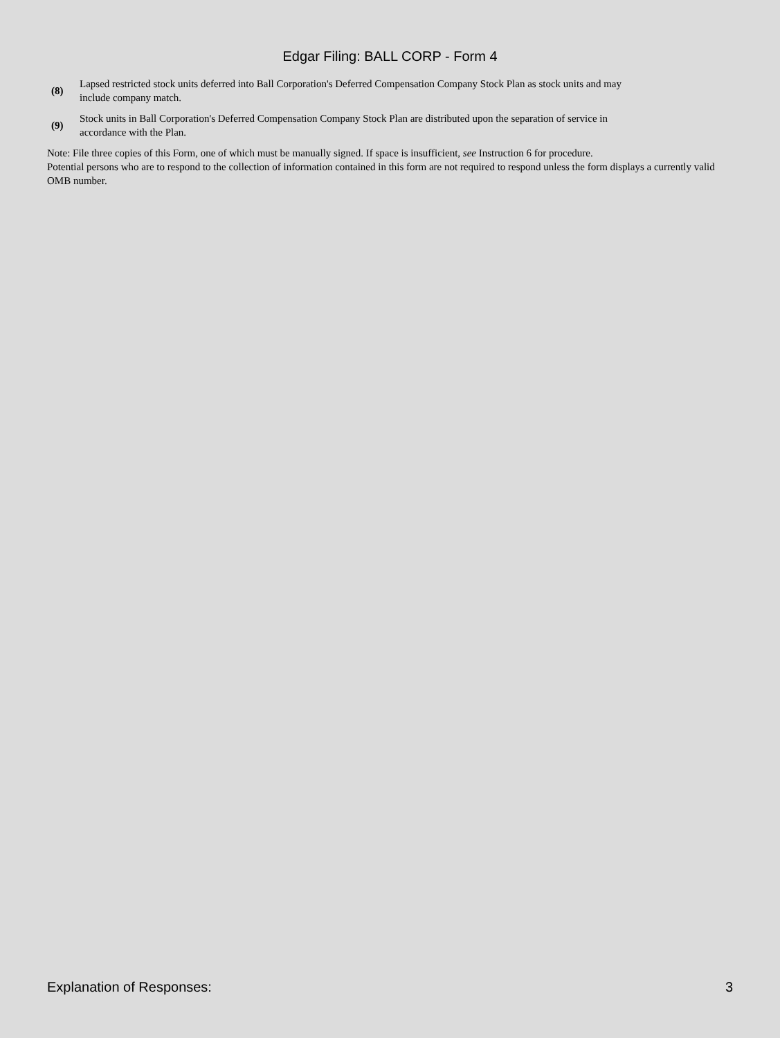Edgar Filing: BALL CORP - Form 4
| (8) | Lapsed restricted stock units deferred into Ball Corporation's Deferred Compensation Company Stock Plan as stock units and may include company match. |
| (9) | Stock units in Ball Corporation's Deferred Compensation Company Stock Plan are distributed upon the separation of service in accordance with the Plan. |
Note: File three copies of this Form, one of which must be manually signed. If space is insufficient, see Instruction 6 for procedure.
Potential persons who are to respond to the collection of information contained in this form are not required to respond unless the form displays a currently valid OMB number.
Explanation of Responses: 3